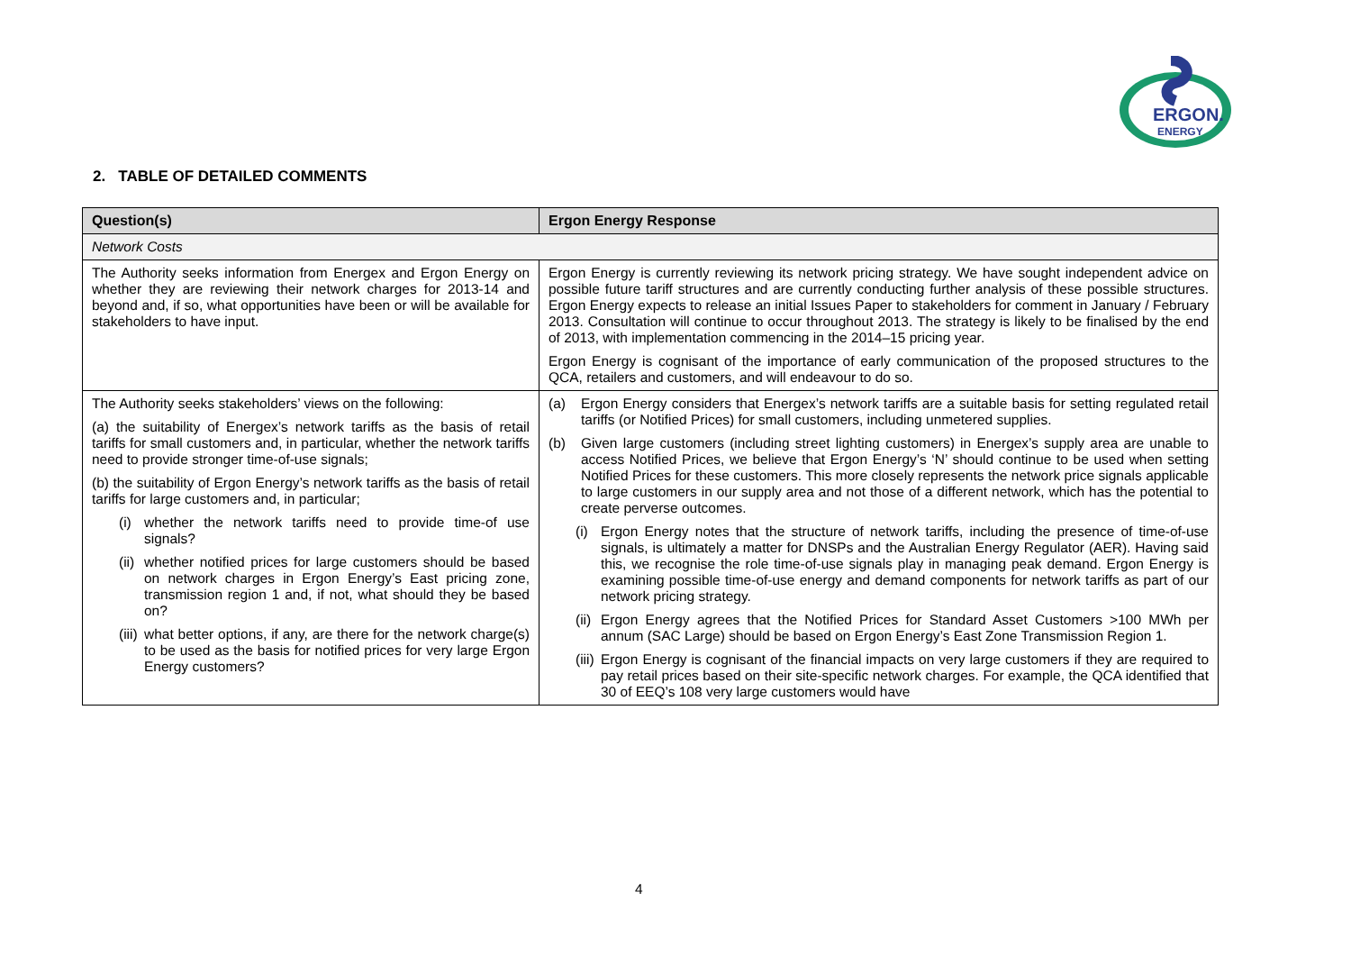ERGON.
ENERGY
2. TABLE OF DETAILED COMMENTS
| Question(s) | Ergon Energy Response |
| --- | --- |
| Network Costs | |
| The Authority seeks information from Energex and Ergon Energy on whether they are reviewing their network charges for 2013-14 and beyond and, if so, what opportunities have been or will be available for stakeholders to have input. | Ergon Energy is currently reviewing its network pricing strategy. We have sought independent advice on possible future tariff structures and are currently conducting further analysis of these possible structures. Ergon Energy expects to release an initial Issues Paper to stakeholders for comment in January / February 2013. Consultation will continue to occur throughout 2013. The strategy is likely to be finalised by the end of 2013, with implementation commencing in the 2014–15 pricing year. Ergon Energy is cognisant of the importance of early communication of the proposed structures to the QCA, retailers and customers, and will endeavour to do so. |
| The Authority seeks stakeholders’ views on the following: (a) the suitability of Energex’s network tariffs as the basis of retail tariffs for small customers and, in particular, whether the network tariffs need to provide stronger time-of-use signals; (b) the suitability of Ergon Energy’s network tariffs as the basis of retail tariffs for large customers and, in particular; (i) whether the network tariffs need to provide time-of use signals? (ii) whether notified prices for large customers should be based on network charges in Ergon Energy’s East pricing zone, transmission region 1 and, if not, what should they be based on? (iii) what better options, if any, are there for the network charge(s) to be used as the basis for notified prices for very large Ergon Energy customers? | (a) Ergon Energy considers that Energex’s network tariffs are a suitable basis for setting regulated retail tariffs (or Notified Prices) for small customers, including unmetered supplies. (b) Given large customers (including street lighting customers) in Energex’s supply area are unable to access Notified Prices, we believe that Ergon Energy’s ‘N’ should continue to be used when setting Notified Prices for these customers. This more closely represents the network price signals applicable to large customers in our supply area and not those of a different network, which has the potential to create perverse outcomes. (i) Ergon Energy notes that the structure of network tariffs, including the presence of time-of-use signals, is ultimately a matter for DNSPs and the Australian Energy Regulator (AER). Having said this, we recognise the role time-of-use signals play in managing peak demand. Ergon Energy is examining possible time-of-use energy and demand components for network tariffs as part of our network pricing strategy. (ii) Ergon Energy agrees that the Notified Prices for Standard Asset Customers >100 MWh per annum (SAC Large) should be based on Ergon Energy’s East Zone Transmission Region 1. (iii) Ergon Energy is cognisant of the financial impacts on very large customers if they are required to pay retail prices based on their site-specific network charges. For example, the QCA identified that 30 of EEQ’s 108 very large customers would have |
4